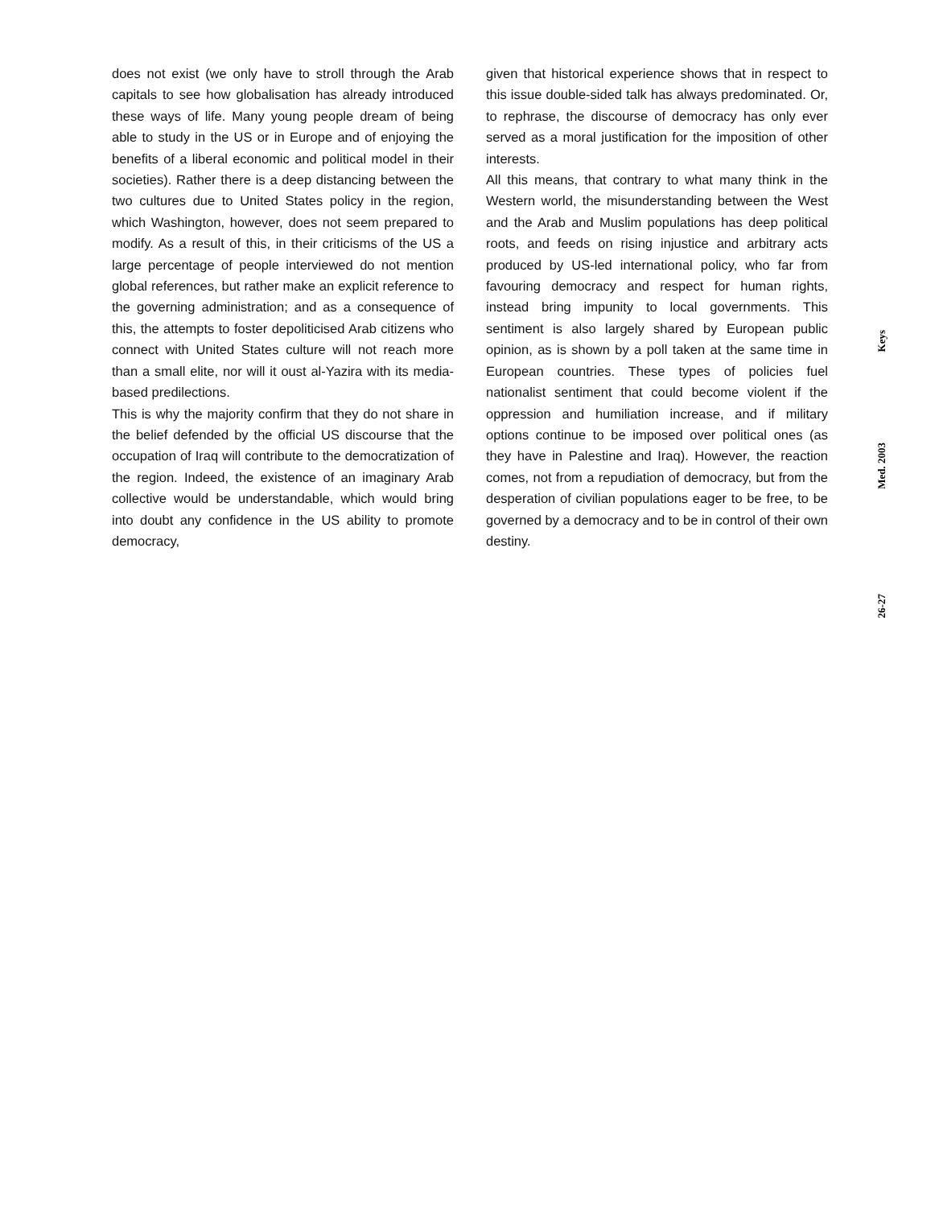does not exist (we only have to stroll through the Arab capitals to see how globalisation has already introduced these ways of life. Many young people dream of being able to study in the US or in Europe and of enjoying the benefits of a liberal economic and political model in their societies). Rather there is a deep distancing between the two cultures due to United States policy in the region, which Washington, however, does not seem prepared to modify. As a result of this, in their criticisms of the US a large percentage of people interviewed do not mention global references, but rather make an explicit reference to the governing administration; and as a consequence of this, the attempts to foster depoliticised Arab citizens who connect with United States culture will not reach more than a small elite, nor will it oust al-Yazira with its media-based predilections.
This is why the majority confirm that they do not share in the belief defended by the official US discourse that the occupation of Iraq will contribute to the democratization of the region. Indeed, the existence of an imaginary Arab collective would be understandable, which would bring into doubt any confidence in the US ability to promote democracy,
given that historical experience shows that in respect to this issue double-sided talk has always predominated. Or, to rephrase, the discourse of democracy has only ever served as a moral justification for the imposition of other interests.
All this means, that contrary to what many think in the Western world, the misunderstanding between the West and the Arab and Muslim populations has deep political roots, and feeds on rising injustice and arbitrary acts produced by US-led international policy, who far from favouring democracy and respect for human rights, instead bring impunity to local governments. This sentiment is also largely shared by European public opinion, as is shown by a poll taken at the same time in European countries. These types of policies fuel nationalist sentiment that could become violent if the oppression and humiliation increase, and if military options continue to be imposed over political ones (as they have in Palestine and Iraq). However, the reaction comes, not from a repudiation of democracy, but from the desperation of civilian populations eager to be free, to be governed by a democracy and to be in control of their own destiny.
Keys
Med. 2003
26-27